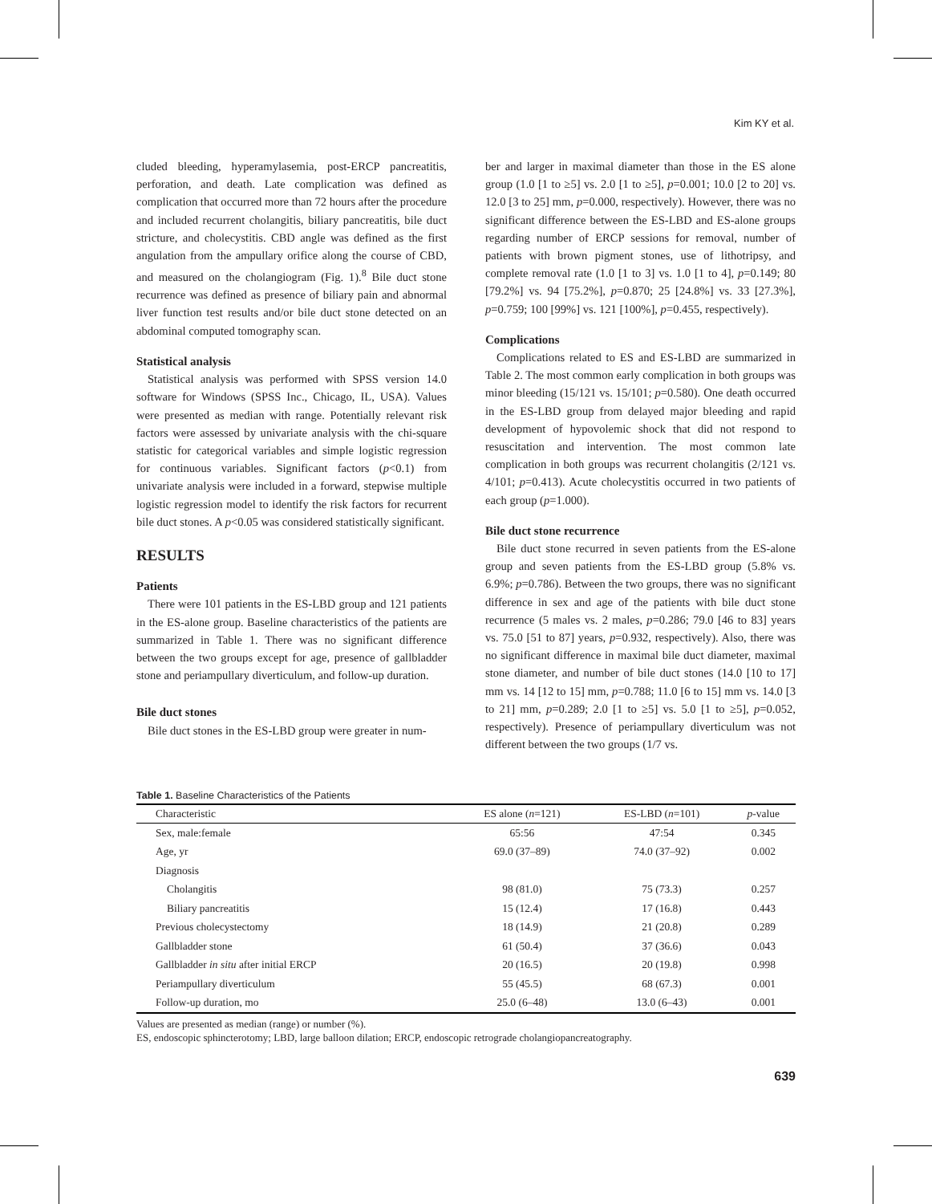Kim KY et al.
cluded bleeding, hyperamylasemia, post-ERCP pancreatitis, perforation, and death. Late complication was defined as complication that occurred more than 72 hours after the procedure and included recurrent cholangitis, biliary pancreatitis, bile duct stricture, and cholecystitis. CBD angle was defined as the first angulation from the ampullary orifice along the course of CBD, and measured on the cholangiogram (Fig. 1).<sup>8</sup> Bile duct stone recurrence was defined as presence of biliary pain and abnormal liver function test results and/or bile duct stone detected on an abdominal computed tomography scan.
Statistical analysis
Statistical analysis was performed with SPSS version 14.0 software for Windows (SPSS Inc., Chicago, IL, USA). Values were presented as median with range. Potentially relevant risk factors were assessed by univariate analysis with the chi-square statistic for categorical variables and simple logistic regression for continuous variables. Significant factors (p<0.1) from univariate analysis were included in a forward, stepwise multiple logistic regression model to identify the risk factors for recurrent bile duct stones. A p<0.05 was considered statistically significant.
RESULTS
Patients
There were 101 patients in the ES-LBD group and 121 patients in the ES-alone group. Baseline characteristics of the patients are summarized in Table 1. There was no significant difference between the two groups except for age, presence of gallbladder stone and periampullary diverticulum, and follow-up duration.
Bile duct stones
Bile duct stones in the ES-LBD group were greater in num-
ber and larger in maximal diameter than those in the ES alone group (1.0 [1 to ≥5] vs. 2.0 [1 to ≥5], p=0.001; 10.0 [2 to 20] vs. 12.0 [3 to 25] mm, p=0.000, respectively). However, there was no significant difference between the ES-LBD and ES-alone groups regarding number of ERCP sessions for removal, number of patients with brown pigment stones, use of lithotripsy, and complete removal rate (1.0 [1 to 3] vs. 1.0 [1 to 4], p=0.149; 80 [79.2%] vs. 94 [75.2%], p=0.870; 25 [24.8%] vs. 33 [27.3%], p=0.759; 100 [99%] vs. 121 [100%], p=0.455, respectively).
Complications
Complications related to ES and ES-LBD are summarized in Table 2. The most common early complication in both groups was minor bleeding (15/121 vs. 15/101; p=0.580). One death occurred in the ES-LBD group from delayed major bleeding and rapid development of hypovolemic shock that did not respond to resuscitation and intervention. The most common late complication in both groups was recurrent cholangitis (2/121 vs. 4/101; p=0.413). Acute cholecystitis occurred in two patients of each group (p=1.000).
Bile duct stone recurrence
Bile duct stone recurred in seven patients from the ES-alone group and seven patients from the ES-LBD group (5.8% vs. 6.9%; p=0.786). Between the two groups, there was no significant difference in sex and age of the patients with bile duct stone recurrence (5 males vs. 2 males, p=0.286; 79.0 [46 to 83] years vs. 75.0 [51 to 87] years, p=0.932, respectively). Also, there was no significant difference in maximal bile duct diameter, maximal stone diameter, and number of bile duct stones (14.0 [10 to 17] mm vs. 14 [12 to 15] mm, p=0.788; 11.0 [6 to 15] mm vs. 14.0 [3 to 21] mm, p=0.289; 2.0 [1 to ≥5] vs. 5.0 [1 to ≥5], p=0.052, respectively). Presence of periampullary diverticulum was not different between the two groups (1/7 vs.
Table 1. Baseline Characteristics of the Patients
| Characteristic | ES alone ( n =121) | ES-LBD ( n =101) | p -value |
| --- | --- | --- | --- |
| Sex, male:female | 65:56 | 47:54 | 0.345 |
| Age, yr | 69.0 (37–89) | 74.0 (37–92) | 0.002 |
| Diagnosis | | | |
| Cholangitis | 98 (81.0) | 75 (73.3) | 0.257 |
| Biliary pancreatitis | 15 (12.4) | 17 (16.8) | 0.443 |
| Previous cholecystectomy | 18 (14.9) | 21 (20.8) | 0.289 |
| Gallbladder stone | 61 (50.4) | 37 (36.6) | 0.043 |
| Gallbladder in situ after initial ERCP | 20 (16.5) | 20 (19.8) | 0.998 |
| Periampullary diverticulum | 55 (45.5) | 68 (67.3) | 0.001 |
| Follow-up duration, mo | 25.0 (6–48) | 13.0 (6–43) | 0.001 |
Values are presented as median (range) or number (%).
ES, endoscopic sphincterotomy; LBD, large balloon dilation; ERCP, endoscopic retrograde cholangiopancreatography.
639